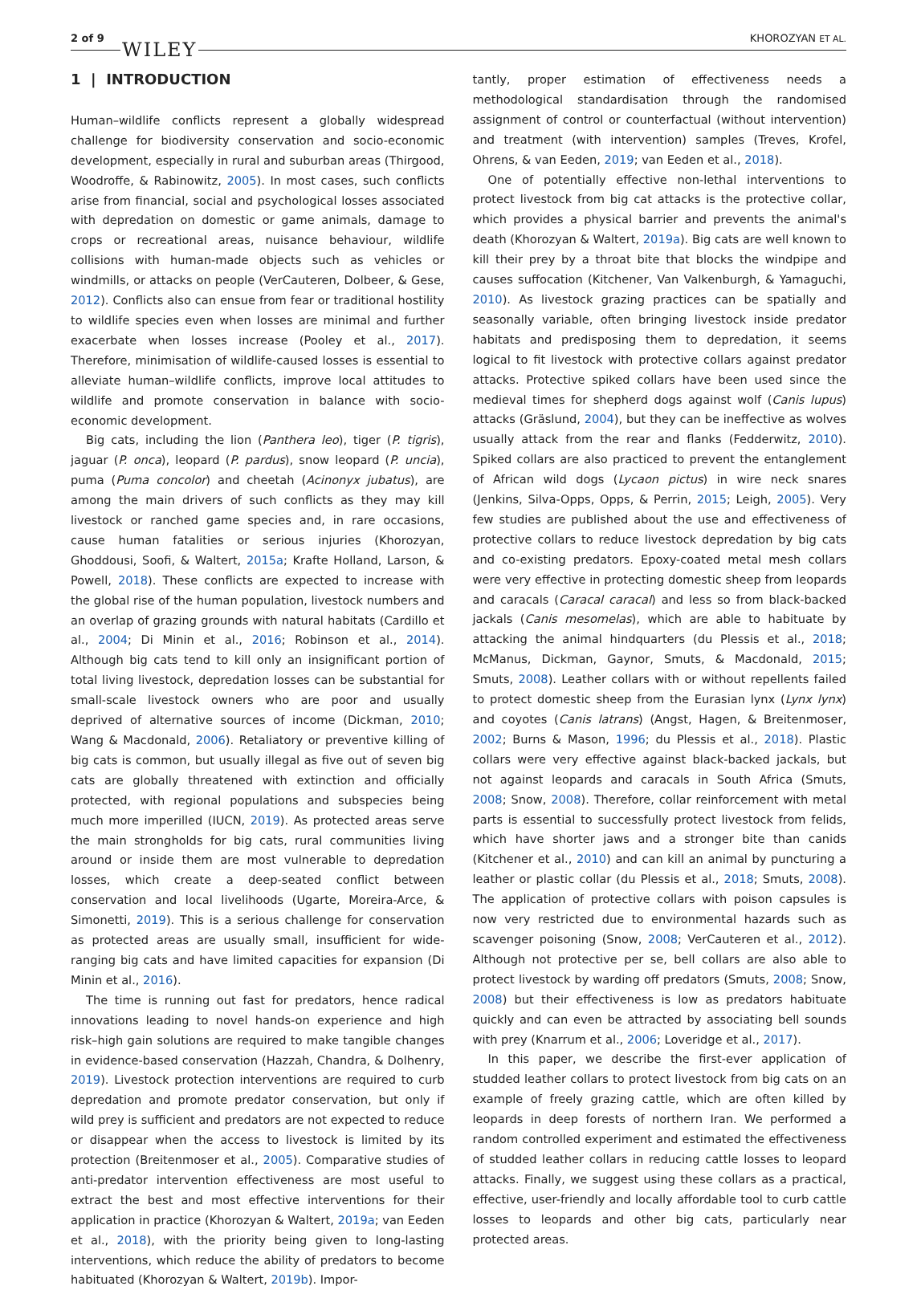2 of 9
WILEY
KHOROZYAN ET AL.
1 | INTRODUCTION
Human–wildlife conflicts represent a globally widespread challenge for biodiversity conservation and socio-economic development, especially in rural and suburban areas (Thirgood, Woodroffe, & Rabinowitz, 2005). In most cases, such conflicts arise from financial, social and psychological losses associated with depredation on domestic or game animals, damage to crops or recreational areas, nuisance behaviour, wildlife collisions with human-made objects such as vehicles or windmills, or attacks on people (VerCauteren, Dolbeer, & Gese, 2012). Conflicts also can ensue from fear or traditional hostility to wildlife species even when losses are minimal and further exacerbate when losses increase (Pooley et al., 2017). Therefore, minimisation of wildlife-caused losses is essential to alleviate human–wildlife conflicts, improve local attitudes to wildlife and promote conservation in balance with socio-economic development.
Big cats, including the lion (Panthera leo), tiger (P. tigris), jaguar (P. onca), leopard (P. pardus), snow leopard (P. uncia), puma (Puma concolor) and cheetah (Acinonyx jubatus), are among the main drivers of such conflicts as they may kill livestock or ranched game species and, in rare occasions, cause human fatalities or serious injuries (Khorozyan, Ghoddousi, Soofi, & Waltert, 2015a; Krafte Holland, Larson, & Powell, 2018). These conflicts are expected to increase with the global rise of the human population, livestock numbers and an overlap of grazing grounds with natural habitats (Cardillo et al., 2004; Di Minin et al., 2016; Robinson et al., 2014). Although big cats tend to kill only an insignificant portion of total living livestock, depredation losses can be substantial for small-scale livestock owners who are poor and usually deprived of alternative sources of income (Dickman, 2010; Wang & Macdonald, 2006). Retaliatory or preventive killing of big cats is common, but usually illegal as five out of seven big cats are globally threatened with extinction and officially protected, with regional populations and subspecies being much more imperilled (IUCN, 2019). As protected areas serve the main strongholds for big cats, rural communities living around or inside them are most vulnerable to depredation losses, which create a deep-seated conflict between conservation and local livelihoods (Ugarte, Moreira-Arce, & Simonetti, 2019). This is a serious challenge for conservation as protected areas are usually small, insufficient for wide-ranging big cats and have limited capacities for expansion (Di Minin et al., 2016).
The time is running out fast for predators, hence radical innovations leading to novel hands-on experience and high risk–high gain solutions are required to make tangible changes in evidence-based conservation (Hazzah, Chandra, & Dolhenry, 2019). Livestock protection interventions are required to curb depredation and promote predator conservation, but only if wild prey is sufficient and predators are not expected to reduce or disappear when the access to livestock is limited by its protection (Breitenmoser et al., 2005). Comparative studies of anti-predator intervention effectiveness are most useful to extract the best and most effective interventions for their application in practice (Khorozyan & Waltert, 2019a; van Eeden et al., 2018), with the priority being given to long-lasting interventions, which reduce the ability of predators to become habituated (Khorozyan & Waltert, 2019b). Impor-
tantly, proper estimation of effectiveness needs a methodological standardisation through the randomised assignment of control or counterfactual (without intervention) and treatment (with intervention) samples (Treves, Krofel, Ohrens, & van Eeden, 2019; van Eeden et al., 2018).
One of potentially effective non-lethal interventions to protect livestock from big cat attacks is the protective collar, which provides a physical barrier and prevents the animal's death (Khorozyan & Waltert, 2019a). Big cats are well known to kill their prey by a throat bite that blocks the windpipe and causes suffocation (Kitchener, Van Valkenburgh, & Yamaguchi, 2010). As livestock grazing practices can be spatially and seasonally variable, often bringing livestock inside predator habitats and predisposing them to depredation, it seems logical to fit livestock with protective collars against predator attacks. Protective spiked collars have been used since the medieval times for shepherd dogs against wolf (Canis lupus) attacks (Gräslund, 2004), but they can be ineffective as wolves usually attack from the rear and flanks (Fedderwitz, 2010). Spiked collars are also practiced to prevent the entanglement of African wild dogs (Lycaon pictus) in wire neck snares (Jenkins, Silva-Opps, Opps, & Perrin, 2015; Leigh, 2005). Very few studies are published about the use and effectiveness of protective collars to reduce livestock depredation by big cats and co-existing predators. Epoxy-coated metal mesh collars were very effective in protecting domestic sheep from leopards and caracals (Caracal caracal) and less so from black-backed jackals (Canis mesomelas), which are able to habituate by attacking the animal hindquarters (du Plessis et al., 2018; McManus, Dickman, Gaynor, Smuts, & Macdonald, 2015; Smuts, 2008). Leather collars with or without repellents failed to protect domestic sheep from the Eurasian lynx (Lynx lynx) and coyotes (Canis latrans) (Angst, Hagen, & Breitenmoser, 2002; Burns & Mason, 1996; du Plessis et al., 2018). Plastic collars were very effective against black-backed jackals, but not against leopards and caracals in South Africa (Smuts, 2008; Snow, 2008). Therefore, collar reinforcement with metal parts is essential to successfully protect livestock from felids, which have shorter jaws and a stronger bite than canids (Kitchener et al., 2010) and can kill an animal by puncturing a leather or plastic collar (du Plessis et al., 2018; Smuts, 2008). The application of protective collars with poison capsules is now very restricted due to environmental hazards such as scavenger poisoning (Snow, 2008; VerCauteren et al., 2012). Although not protective per se, bell collars are also able to protect livestock by warding off predators (Smuts, 2008; Snow, 2008) but their effectiveness is low as predators habituate quickly and can even be attracted by associating bell sounds with prey (Knarrum et al., 2006; Loveridge et al., 2017).
In this paper, we describe the first-ever application of studded leather collars to protect livestock from big cats on an example of freely grazing cattle, which are often killed by leopards in deep forests of northern Iran. We performed a random controlled experiment and estimated the effectiveness of studded leather collars in reducing cattle losses to leopard attacks. Finally, we suggest using these collars as a practical, effective, user-friendly and locally affordable tool to curb cattle losses to leopards and other big cats, particularly near protected areas.